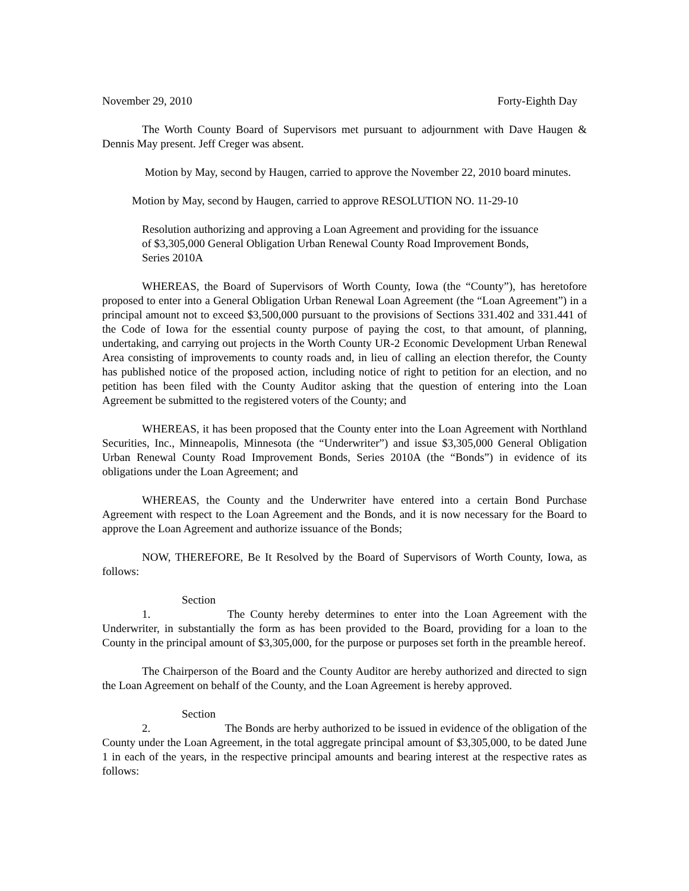November 29, 2010 Forty-Eighth Day
The Worth County Board of Supervisors met pursuant to adjournment with Dave Haugen & Dennis May present. Jeff Creger was absent.
Motion by May, second by Haugen, carried to approve the November 22, 2010 board minutes.
Motion by May, second by Haugen, carried to approve RESOLUTION NO. 11-29-10
Resolution authorizing and approving a Loan Agreement and providing for the issuance of $3,305,000 General Obligation Urban Renewal County Road Improvement Bonds, Series 2010A
WHEREAS, the Board of Supervisors of Worth County, Iowa (the “County”), has heretofore proposed to enter into a General Obligation Urban Renewal Loan Agreement (the “Loan Agreement”) in a principal amount not to exceed $3,500,000 pursuant to the provisions of Sections 331.402 and 331.441 of the Code of Iowa for the essential county purpose of paying the cost, to that amount, of planning, undertaking, and carrying out projects in the Worth County UR-2 Economic Development Urban Renewal Area consisting of improvements to county roads and, in lieu of calling an election therefor, the County has published notice of the proposed action, including notice of right to petition for an election, and no petition has been filed with the County Auditor asking that the question of entering into the Loan Agreement be submitted to the registered voters of the County; and
WHEREAS, it has been proposed that the County enter into the Loan Agreement with Northland Securities, Inc., Minneapolis, Minnesota (the “Underwriter”) and issue $3,305,000 General Obligation Urban Renewal County Road Improvement Bonds, Series 2010A (the “Bonds”) in evidence of its obligations under the Loan Agreement; and
WHEREAS, the County and the Underwriter have entered into a certain Bond Purchase Agreement with respect to the Loan Agreement and the Bonds, and it is now necessary for the Board to approve the Loan Agreement and authorize issuance of the Bonds;
NOW, THEREFORE, Be It Resolved by the Board of Supervisors of Worth County, Iowa, as follows:
Section 1. The County hereby determines to enter into the Loan Agreement with the Underwriter, in substantially the form as has been provided to the Board, providing for a loan to the County in the principal amount of $3,305,000, for the purpose or purposes set forth in the preamble hereof.
The Chairperson of the Board and the County Auditor are hereby authorized and directed to sign the Loan Agreement on behalf of the County, and the Loan Agreement is hereby approved.
Section 2. The Bonds are herby authorized to be issued in evidence of the obligation of the County under the Loan Agreement, in the total aggregate principal amount of $3,305,000, to be dated June 1 in each of the years, in the respective principal amounts and bearing interest at the respective rates as follows: